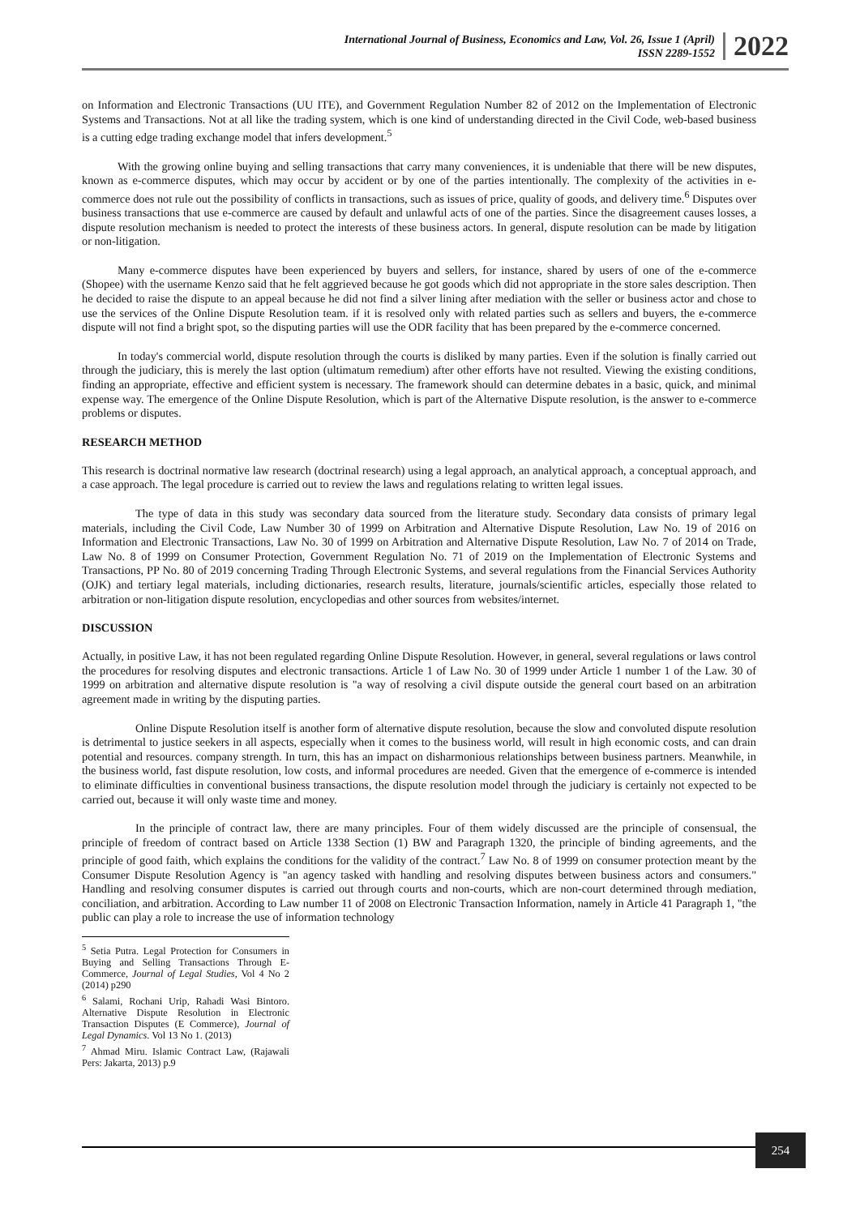International Journal of Business, Economics and Law, Vol. 26, Issue 1 (April)
ISSN 2289-1552
2022
on Information and Electronic Transactions (UU ITE), and Government Regulation Number 82 of 2012 on the Implementation of Electronic Systems and Transactions. Not at all like the trading system, which is one kind of understanding directed in the Civil Code, web-based business is a cutting edge trading exchange model that infers development.<sup>5</sup>
With the growing online buying and selling transactions that carry many conveniences, it is undeniable that there will be new disputes, known as e-commerce disputes, which may occur by accident or by one of the parties intentionally. The complexity of the activities in e-commerce does not rule out the possibility of conflicts in transactions, such as issues of price, quality of goods, and delivery time.<sup>6</sup> Disputes over business transactions that use e-commerce are caused by default and unlawful acts of one of the parties. Since the disagreement causes losses, a dispute resolution mechanism is needed to protect the interests of these business actors. In general, dispute resolution can be made by litigation or non-litigation.
Many e-commerce disputes have been experienced by buyers and sellers, for instance, shared by users of one of the e-commerce (Shopee) with the username Kenzo said that he felt aggrieved because he got goods which did not appropriate in the store sales description. Then he decided to raise the dispute to an appeal because he did not find a silver lining after mediation with the seller or business actor and chose to use the services of the Online Dispute Resolution team. if it is resolved only with related parties such as sellers and buyers, the e-commerce dispute will not find a bright spot, so the disputing parties will use the ODR facility that has been prepared by the e-commerce concerned.
In today's commercial world, dispute resolution through the courts is disliked by many parties. Even if the solution is finally carried out through the judiciary, this is merely the last option (ultimatum remedium) after other efforts have not resulted. Viewing the existing conditions, finding an appropriate, effective and efficient system is necessary. The framework should can determine debates in a basic, quick, and minimal expense way. The emergence of the Online Dispute Resolution, which is part of the Alternative Dispute resolution, is the answer to e-commerce problems or disputes.
RESEARCH METHOD
This research is doctrinal normative law research (doctrinal research) using a legal approach, an analytical approach, a conceptual approach, and a case approach. The legal procedure is carried out to review the laws and regulations relating to written legal issues.
The type of data in this study was secondary data sourced from the literature study. Secondary data consists of primary legal materials, including the Civil Code, Law Number 30 of 1999 on Arbitration and Alternative Dispute Resolution, Law No. 19 of 2016 on Information and Electronic Transactions, Law No. 30 of 1999 on Arbitration and Alternative Dispute Resolution, Law No. 7 of 2014 on Trade, Law No. 8 of 1999 on Consumer Protection, Government Regulation No. 71 of 2019 on the Implementation of Electronic Systems and Transactions, PP No. 80 of 2019 concerning Trading Through Electronic Systems, and several regulations from the Financial Services Authority (OJK) and tertiary legal materials, including dictionaries, research results, literature, journals/scientific articles, especially those related to arbitration or non-litigation dispute resolution, encyclopedias and other sources from websites/internet.
DISCUSSION
Actually, in positive Law, it has not been regulated regarding Online Dispute Resolution. However, in general, several regulations or laws control the procedures for resolving disputes and electronic transactions. Article 1 of Law No. 30 of 1999 under Article 1 number 1 of the Law. 30 of 1999 on arbitration and alternative dispute resolution is "a way of resolving a civil dispute outside the general court based on an arbitration agreement made in writing by the disputing parties.
Online Dispute Resolution itself is another form of alternative dispute resolution, because the slow and convoluted dispute resolution is detrimental to justice seekers in all aspects, especially when it comes to the business world, will result in high economic costs, and can drain potential and resources. company strength. In turn, this has an impact on disharmonious relationships between business partners. Meanwhile, in the business world, fast dispute resolution, low costs, and informal procedures are needed. Given that the emergence of e-commerce is intended to eliminate difficulties in conventional business transactions, the dispute resolution model through the judiciary is certainly not expected to be carried out, because it will only waste time and money.
In the principle of contract law, there are many principles. Four of them widely discussed are the principle of consensual, the principle of freedom of contract based on Article 1338 Section (1) BW and Paragraph 1320, the principle of binding agreements, and the principle of good faith, which explains the conditions for the validity of the contract.<sup>7</sup> Law No. 8 of 1999 on consumer protection meant by the Consumer Dispute Resolution Agency is "an agency tasked with handling and resolving disputes between business actors and consumers." Handling and resolving consumer disputes is carried out through courts and non-courts, which are non-court determined through mediation, conciliation, and arbitration. According to Law number 11 of 2008 on Electronic Transaction Information, namely in Article 41 Paragraph 1, "the public can play a role to increase the use of information technology
<sup>5</sup> Setia Putra. Legal Protection for Consumers in Buying and Selling Transactions Through E-Commerce, Journal of Legal Studies, Vol 4 No 2 (2014) p290
<sup>6</sup> Salami, Rochani Urip, Rahadi Wasi Bintoro. Alternative Dispute Resolution in Electronic Transaction Disputes (E Commerce), Journal of Legal Dynamics. Vol 13 No 1. (2013)
<sup>7</sup> Ahmad Miru. Islamic Contract Law, (Rajawali Pers: Jakarta, 2013) p.9
254